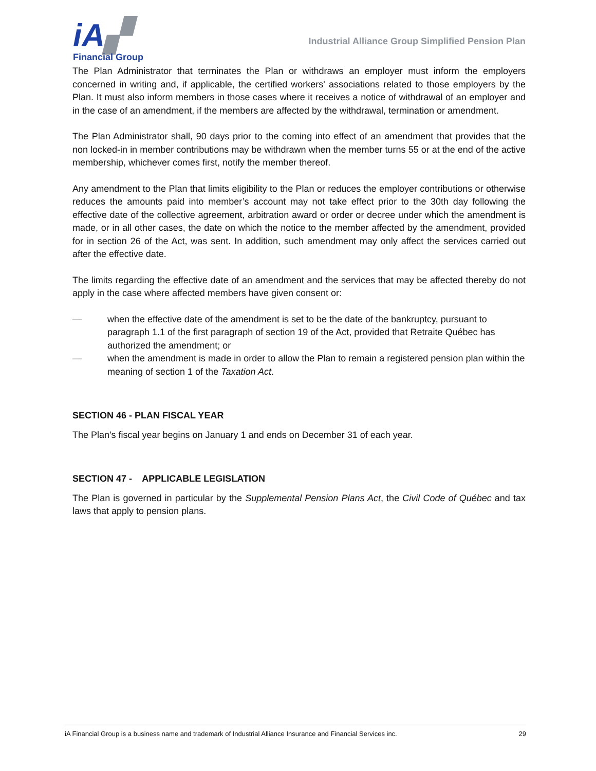iA▞
Financial Group
Industrial Alliance Group Simplified Pension Plan
The Plan Administrator that terminates the Plan or withdraws an employer must inform the employers concerned in writing and, if applicable, the certified workers' associations related to those employers by the Plan. It must also inform members in those cases where it receives a notice of withdrawal of an employer and in the case of an amendment, if the members are affected by the withdrawal, termination or amendment.
The Plan Administrator shall, 90 days prior to the coming into effect of an amendment that provides that the non locked-in in member contributions may be withdrawn when the member turns 55 or at the end of the active membership, whichever comes first, notify the member thereof.
Any amendment to the Plan that limits eligibility to the Plan or reduces the employer contributions or otherwise reduces the amounts paid into member’s account may not take effect prior to the 30th day following the effective date of the collective agreement, arbitration award or order or decree under which the amendment is made, or in all other cases, the date on which the notice to the member affected by the amendment, provided for in section 26 of the Act, was sent. In addition, such amendment may only affect the services carried out after the effective date.
The limits regarding the effective date of an amendment and the services that may be affected thereby do not apply in the case where affected members have given consent or:
— when the effective date of the amendment is set to be the date of the bankruptcy, pursuant to paragraph 1.1 of the first paragraph of section 19 of the Act, provided that Retraite Québec has authorized the amendment; or
— when the amendment is made in order to allow the Plan to remain a registered pension plan within the meaning of section 1 of the Taxation Act.
SECTION 46 - PLAN FISCAL YEAR
The Plan's fiscal year begins on January 1 and ends on December 31 of each year.
SECTION 47 - APPLICABLE LEGISLATION
The Plan is governed in particular by the Supplemental Pension Plans Act, the Civil Code of Québec and tax laws that apply to pension plans.
iA Financial Group is a business name and trademark of Industrial Alliance Insurance and Financial Services inc. 29